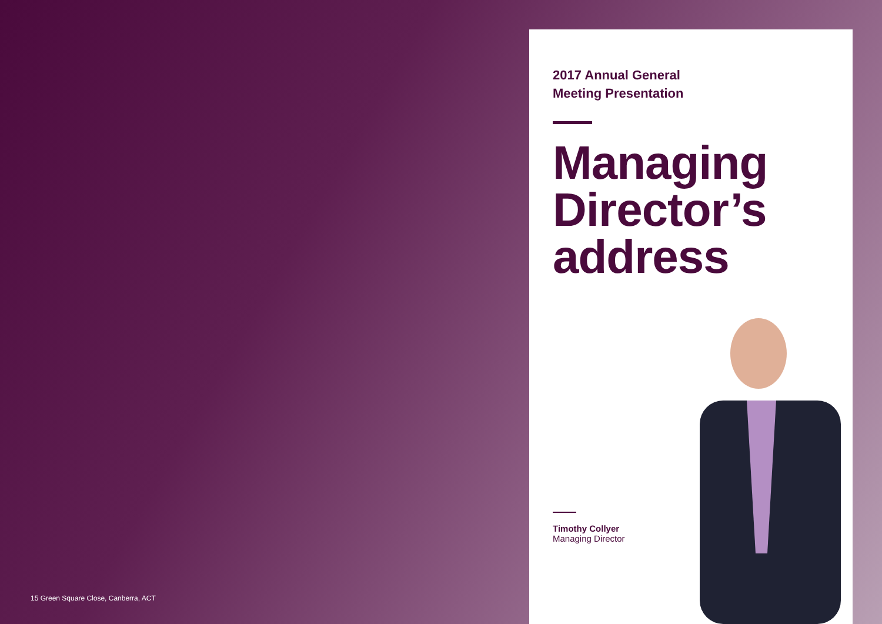15 Green Square Close, Canberra, ACT
2017 Annual General
Meeting Presentation
Managing Director’s address
Timothy Collyer
Managing Director